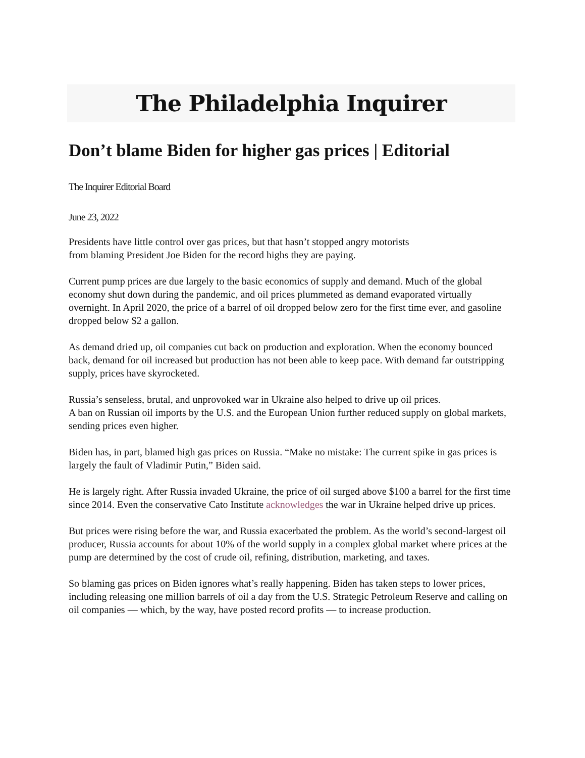The Philadelphia Inquirer
Don’t blame Biden for higher gas prices | Editorial
The Inquirer Editorial Board
June 23, 2022
Presidents have little control over gas prices, but that hasn’t stopped angry motorists
from blaming President Joe Biden for the record highs they are paying.
Current pump prices are due largely to the basic economics of supply and demand. Much of the global economy shut down during the pandemic, and oil prices plummeted as demand evaporated virtually overnight. In April 2020, the price of a barrel of oil dropped below zero for the first time ever, and gasoline dropped below $2 a gallon.
As demand dried up, oil companies cut back on production and exploration. When the economy bounced back, demand for oil increased but production has not been able to keep pace. With demand far outstripping supply, prices have skyrocketed.
Russia’s senseless, brutal, and unprovoked war in Ukraine also helped to drive up oil prices.
A ban on Russian oil imports by the U.S. and the European Union further reduced supply on global markets, sending prices even higher.
Biden has, in part, blamed high gas prices on Russia. “Make no mistake: The current spike in gas prices is largely the fault of Vladimir Putin,” Biden said.
He is largely right. After Russia invaded Ukraine, the price of oil surged above $100 a barrel for the first time since 2014. Even the conservative Cato Institute acknowledges the war in Ukraine helped drive up prices.
But prices were rising before the war, and Russia exacerbated the problem. As the world’s second-largest oil producer, Russia accounts for about 10% of the world supply in a complex global market where prices at the pump are determined by the cost of crude oil, refining, distribution, marketing, and taxes.
So blaming gas prices on Biden ignores what’s really happening. Biden has taken steps to lower prices, including releasing one million barrels of oil a day from the U.S. Strategic Petroleum Reserve and calling on oil companies — which, by the way, have posted record profits — to increase production.